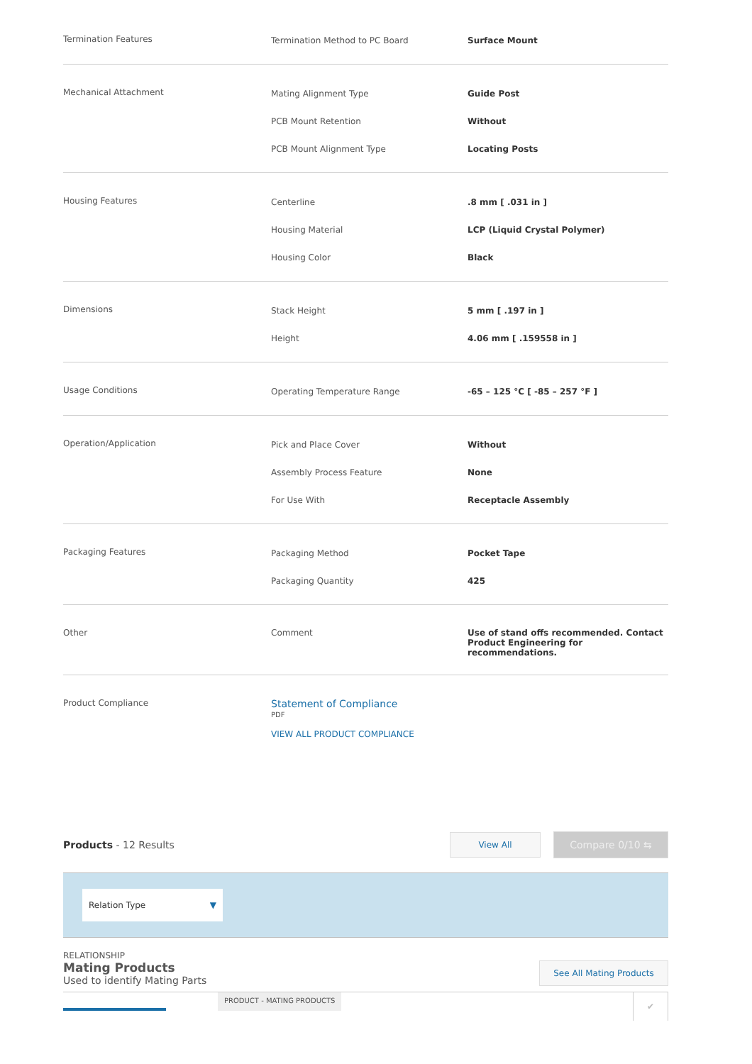| Termination Features | Termination Method to PC Board | Surface Mount |
| Mechanical Attachment | Mating Alignment Type PCB Mount Retention PCB Mount Alignment Type | Guide Post Without Locating Posts |
| Housing Features | Centerline Housing Material Housing Color | .8 mm [ .031 in ] LCP (Liquid Crystal Polymer) Black |
| Dimensions | Stack Height Height | 5 mm [ .197 in ] 4.06 mm [ .159558 in ] |
| Usage Conditions | Operating Temperature Range | -65 – 125 °C [ -85 – 257 °F ] |
| Operation/Application | Pick and Place Cover Assembly Process Feature For Use With | Without None Receptacle Assembly |
| Packaging Features | Packaging Method Packaging Quantity | Pocket Tape 425 |
| Other | Comment | Use of stand offs recommended. Contact Product Engineering for recommendations. |
| Product Compliance | Statement of Compliance PDF VIEW ALL PRODUCT COMPLIANCE | |
Products - 12 Results
View All
Compare 0/10 ⇆
Relation Type ▼
RELATIONSHIP
Mating Products
Used to identify Mating Parts
See All Mating Products
PRODUCT - MATING PRODUCTS
✔